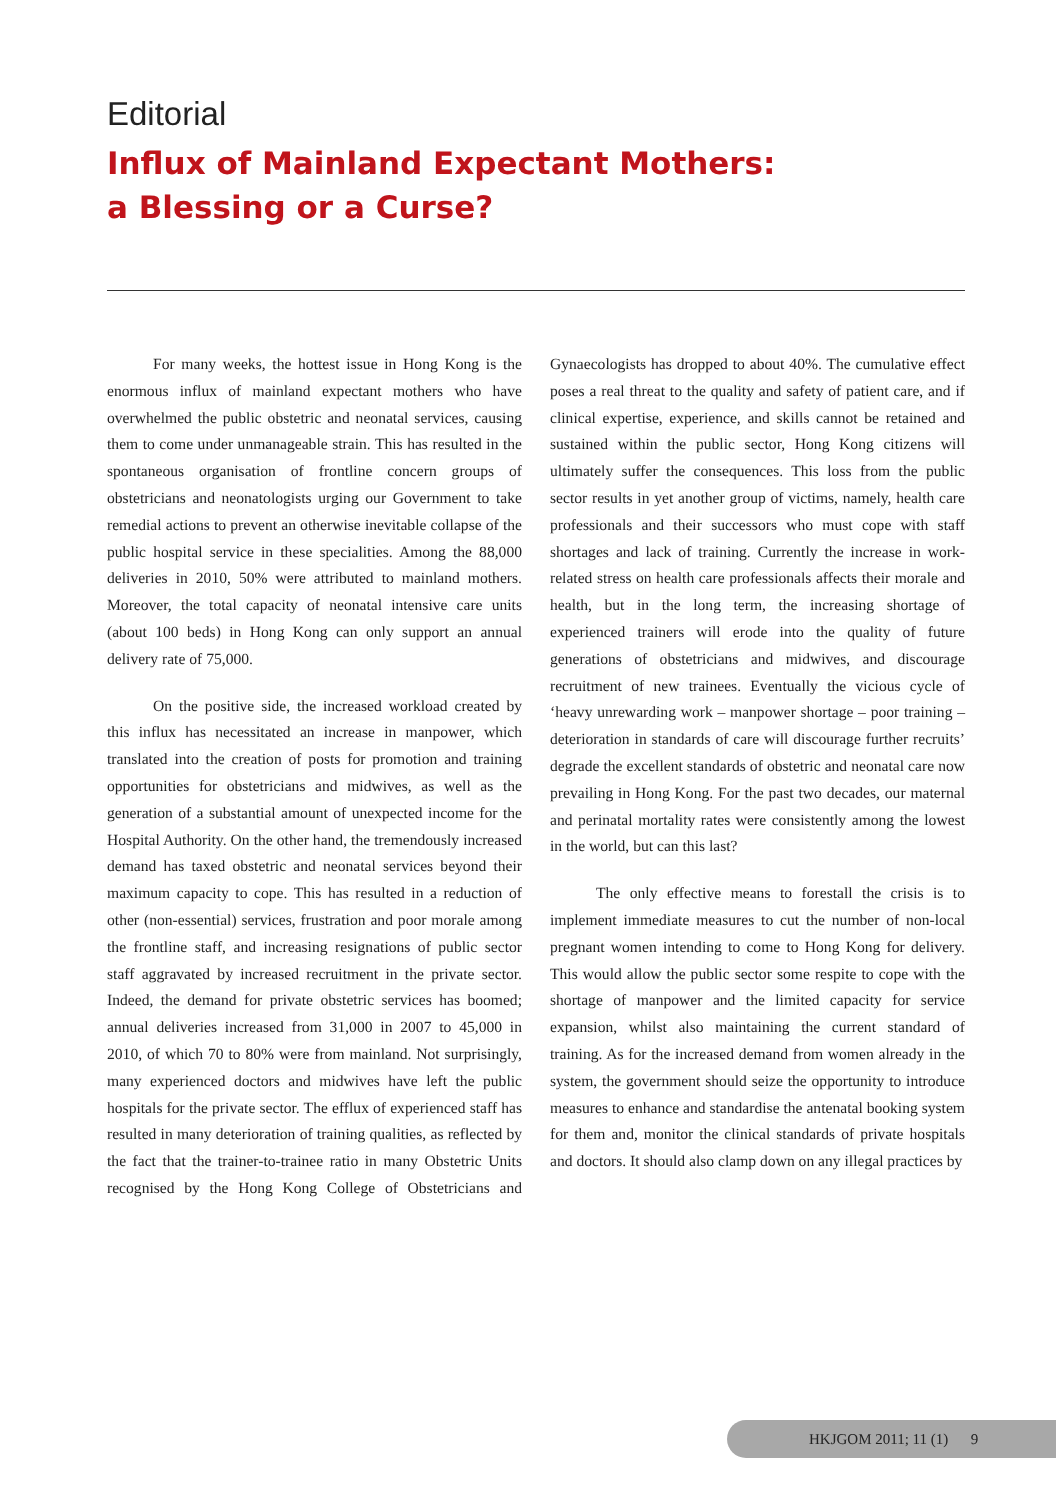Editorial
Influx of Mainland Expectant Mothers:
a Blessing or a Curse?
For many weeks, the hottest issue in Hong Kong is the enormous influx of mainland expectant mothers who have overwhelmed the public obstetric and neonatal services, causing them to come under unmanageable strain. This has resulted in the spontaneous organisation of frontline concern groups of obstetricians and neonatologists urging our Government to take remedial actions to prevent an otherwise inevitable collapse of the public hospital service in these specialities. Among the 88,000 deliveries in 2010, 50% were attributed to mainland mothers. Moreover, the total capacity of neonatal intensive care units (about 100 beds) in Hong Kong can only support an annual delivery rate of 75,000.
On the positive side, the increased workload created by this influx has necessitated an increase in manpower, which translated into the creation of posts for promotion and training opportunities for obstetricians and midwives, as well as the generation of a substantial amount of unexpected income for the Hospital Authority. On the other hand, the tremendously increased demand has taxed obstetric and neonatal services beyond their maximum capacity to cope. This has resulted in a reduction of other (non-essential) services, frustration and poor morale among the frontline staff, and increasing resignations of public sector staff aggravated by increased recruitment in the private sector. Indeed, the demand for private obstetric services has boomed; annual deliveries increased from 31,000 in 2007 to 45,000 in 2010, of which 70 to 80% were from mainland. Not surprisingly, many experienced doctors and midwives have left the public hospitals for the private sector. The efflux of experienced staff has resulted in many deterioration of training qualities, as reflected by the fact that the trainer-to-trainee ratio in many Obstetric Units recognised by the Hong Kong College of Obstetricians and Gynaecologists has dropped to about 40%. The cumulative effect poses a real threat to the quality and safety of patient care, and if clinical expertise, experience, and skills cannot be retained and sustained within the public sector, Hong Kong citizens will ultimately suffer the consequences. This loss from the public sector results in yet another group of victims, namely, health care professionals and their successors who must cope with staff shortages and lack of training. Currently the increase in work-related stress on health care professionals affects their morale and health, but in the long term, the increasing shortage of experienced trainers will erode into the quality of future generations of obstetricians and midwives, and discourage recruitment of new trainees. Eventually the vicious cycle of ‘heavy unrewarding work – manpower shortage – poor training – deterioration in standards of care will discourage further recruits’ degrade the excellent standards of obstetric and neonatal care now prevailing in Hong Kong. For the past two decades, our maternal and perinatal mortality rates were consistently among the lowest in the world, but can this last?
The only effective means to forestall the crisis is to implement immediate measures to cut the number of non-local pregnant women intending to come to Hong Kong for delivery. This would allow the public sector some respite to cope with the shortage of manpower and the limited capacity for service expansion, whilst also maintaining the current standard of training. As for the increased demand from women already in the system, the government should seize the opportunity to introduce measures to enhance and standardise the antenatal booking system for them and, monitor the clinical standards of private hospitals and doctors. It should also clamp down on any illegal practices by
HKJGOM 2011; 11 (1) 9